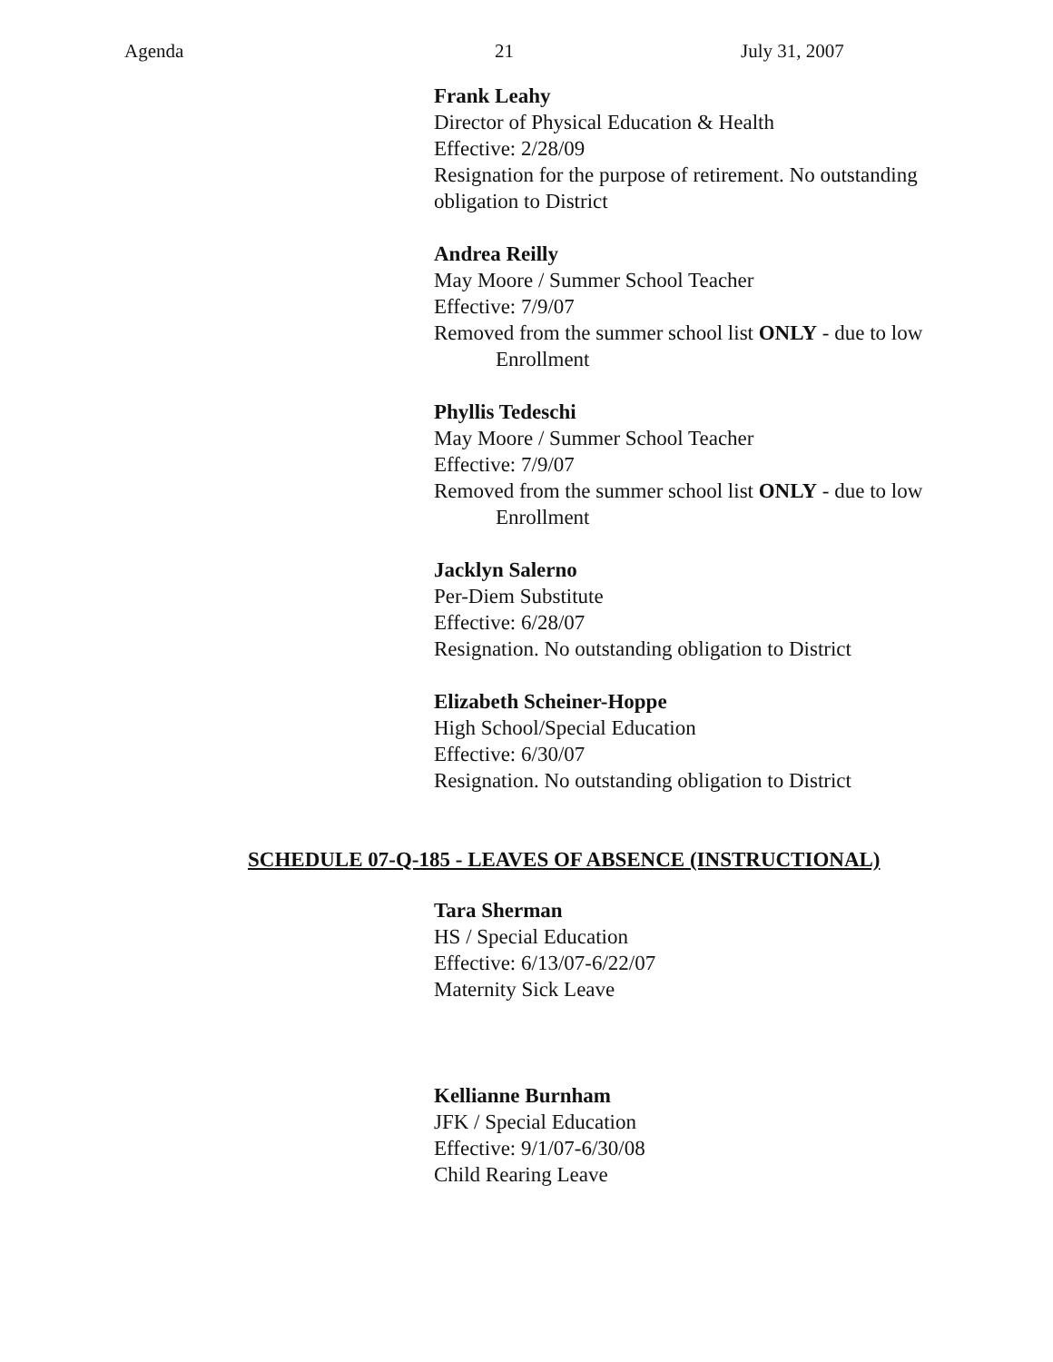Agenda 21 July 31, 2007
Frank Leahy
Director of Physical Education & Health
Effective: 2/28/09
Resignation for the purpose of retirement. No outstanding
obligation to District
Andrea Reilly
May Moore / Summer School Teacher
Effective: 7/9/07
Removed from the summer school list ONLY - due to low
Enrollment
Phyllis Tedeschi
May Moore / Summer School Teacher
Effective: 7/9/07
Removed from the summer school list ONLY - due to low
Enrollment
Jacklyn Salerno
Per-Diem Substitute
Effective: 6/28/07
Resignation. No outstanding obligation to District
Elizabeth Scheiner-Hoppe
High School/Special Education
Effective: 6/30/07
Resignation. No outstanding obligation to District
SCHEDULE 07-Q-185 - LEAVES OF ABSENCE (INSTRUCTIONAL)
Tara Sherman
HS / Special Education
Effective: 6/13/07-6/22/07
Maternity Sick Leave
Kellianne Burnham
JFK / Special Education
Effective: 9/1/07-6/30/08
Child Rearing Leave